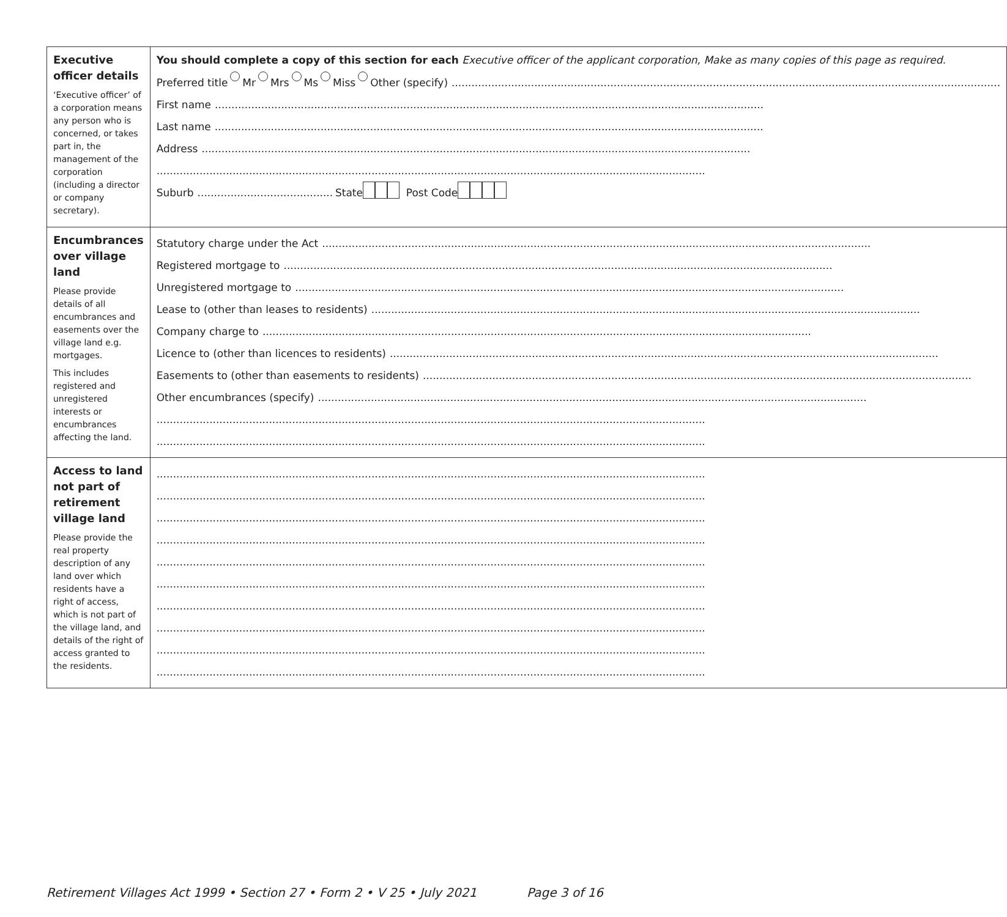| Executive officer details ‘Executive officer’ of a corporation means any person who is concerned, or takes part in, the management of the corporation (including a director or company secretary). | You should complete a copy of this section for each Executive officer of the applicant corporation, Make as many copies of this page as required. Preferred title Mr Mrs Ms Miss Other (specify) First name Last name Address Suburb State Post Code |
| Encumbrances over village land Please provide details of all encumbrances and easements over the village land e.g. mortgages. This includes registered and unregistered interests or encumbrances affecting the land. | Statutory charge under the Act Registered mortgage to Unregistered mortgage to Lease to (other than leases to residents) Company charge to Licence to (other than licences to residents) Easements to (other than easements to residents) Other encumbrances (specify) |
| Access to land not part of retirement village land Please provide the real property description of any land over which residents have a right of access, which is not part of the village land, and details of the right of access granted to the residents. | |
Retirement Villages Act 1999 • Section 27 • Form 2 • V 25 • July 2021 Page 3 of 16